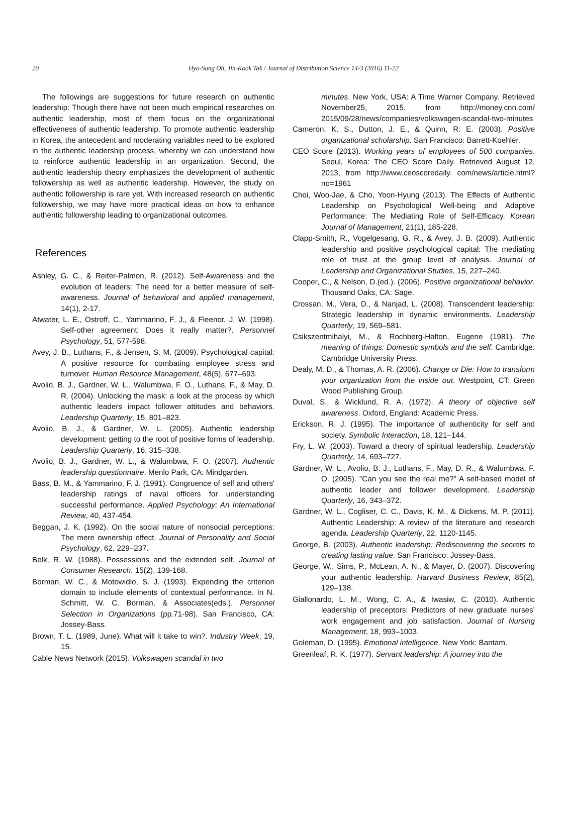20
Hyo-Sung Oh, Jin-Kook Tak / Journal of Distribution Science 14-3 (2016) 11-22
The followings are suggestions for future research on authentic leadership: Though there have not been much empirical researches on authentic leadership, most of them focus on the organizational effectiveness of authentic leadership. To promote authentic leadership in Korea, the antecedent and moderating variables need to be explored in the authentic leadership process, whereby we can understand how to reinforce authentic leadership in an organization. Second, the authentic leadership theory emphasizes the development of authentic followership as well as authentic leadership. However, the study on authentic followership is rare yet. With increased research on authentic followership, we may have more practical ideas on how to enhance authentic followership leading to organizational outcomes.
References
Ashley, G. C., & Reiter-Palmon, R. (2012). Self-Awareness and the evolution of leaders: The need for a better measure of self-awareness. Journal of behavioral and applied management, 14(1), 2-17.
Atwater, L. E., Ostroff, C., Yammarino, F. J., & Fleenor, J. W. (1998). Self-other agreement: Does it really matter?. Personnel Psychology, 51, 577-598.
Avey, J. B., Luthans, F., & Jensen, S. M. (2009). Psychological capital: A positive resource for combating employee stress and turnover. Human Resource Management, 48(5), 677–693.
Avolio, B. J., Gardner, W. L., Walumbwa, F. O., Luthans, F., & May, D. R. (2004). Unlocking the mask: a look at the process by which authentic leaders impact follower attitudes and behaviors. Leadership Quarterly, 15, 801–823.
Avolio, B. J., & Gardner, W. L. (2005). Authentic leadership development: getting to the root of positive forms of leadership. Leadership Quarterly, 16, 315–338.
Avolio, B. J., Gardner, W. L., & Walumbwa, F. O. (2007). Authentic leadership questionnaire. Menlo Park, CA: Mindgarden.
Bass, B. M., & Yammarino, F. J. (1991). Congruence of self and others' leadership ratings of naval officers for understanding successful performance. Applied Psychology: An International Review, 40, 437-454.
Beggan, J. K. (1992). On the social nature of nonsocial perceptions: The mere ownership effect. Journal of Personality and Social Psychology, 62, 229–237.
Belk, R. W. (1988). Possessions and the extended self. Journal of Consumer Research, 15(2), 139-168.
Borman, W. C., & Motowidlo, S. J. (1993). Expending the criterion domain to include elements of contextual performance. In N. Schmitt, W. C. Borman, & Associates(eds.). Personnel Selection in Organizations (pp.71-98). San Francisco, CA: Jossey-Bass.
Brown, T. L. (1989, June). What will it take to win?. Industry Week, 19, 15.
Cable News Network (2015). Volkswagen scandal in two
minutes. New York, USA: A Time Warner Company. Retrieved November25, 2015, from http://money.cnn.com/ 2015/09/28/news/companies/volkswagen-scandal-two-minutes
Cameron, K. S., Dutton, J. E., & Quinn, R. E. (2003). Positive organizational scholarship. San Francisco: Barrett-Koehler.
CEO Score (2013). Working years of employees of 500 companies. Seoul, Korea: The CEO Score Daily. Retrieved August 12, 2013, from http://www.ceoscoredaily. com/news/article.html?no=1961
Choi, Woo-Jae, & Cho, Yoon-Hyung (2013). The Effects of Authentic Leadership on Psychological Well-being and Adaptive Performance: The Mediating Role of Self-Efficacy. Korean Journal of Management, 21(1), 185-228.
Clapp-Smith, R., Vogelgesang, G. R., & Avey, J. B. (2009). Authentic leadership and positive psychological capital: The mediating role of trust at the group level of analysis. Journal of Leadership and Organizational Studies, 15, 227–240.
Cooper, C., & Nelson, D.(ed.). (2006). Positive organizational behavior. Thousand Oaks, CA: Sage.
Crossan, M., Vera, D., & Nanjad, L. (2008). Transcendent leadership: Strategic leadership in dynamic environments. Leadership Quarterly, 19, 569–581.
Csikszentmihalyi, M., & Rochberg-Halton, Eugene (1981). The meaning of things: Domestic symbols and the self. Cambridge: Cambridge University Press.
Dealy, M. D., & Thomas, A. R. (2006). Change or Die: How to transform your organization from the inside out. Westpoint, CT: Green Wood Publishing Group.
Duval, S., & Wicklund, R. A. (1972). A theory of objective self awareness. Oxford, England: Academic Press.
Erickson, R. J. (1995). The importance of authenticity for self and society. Symbolic Interaction, 18, 121–144.
Fry, L. W. (2003). Toward a theory of spiritual leadership. Leadership Quarterly, 14, 693–727.
Gardner, W. L., Avolio, B. J., Luthans, F., May, D. R., & Walumbwa, F. O. (2005). "Can you see the real me?" A self-based model of authentic leader and follower development. Leadership Quarterly, 16, 343–372.
Gardner, W. L., Cogliser, C. C., Davis, K. M., & Dickens, M. P. (2011). Authentic Leadership: A review of the literature and research agenda. Leadership Quarterly, 22, 1120-1145.
George, B. (2003). Authentic leadership: Rediscovering the secrets to creating lasting value. San Francisco: Jossey-Bass.
George, W., Sims, P., McLean, A. N., & Mayer, D. (2007). Discovering your authentic leadership. Harvard Business Review, 85(2), 129–138.
Giallonardo, L. M., Wong, C. A., & Iwasiw, C. (2010). Authentic leadership of preceptors: Predictors of new graduate nurses’ work engagement and job satisfaction. Journal of Nursing Management, 18, 993–1003.
Goleman, D. (1995). Emotional intelligence. New York: Bantam.
Greenleaf, R. K. (1977). Servant leadership: A journey into the